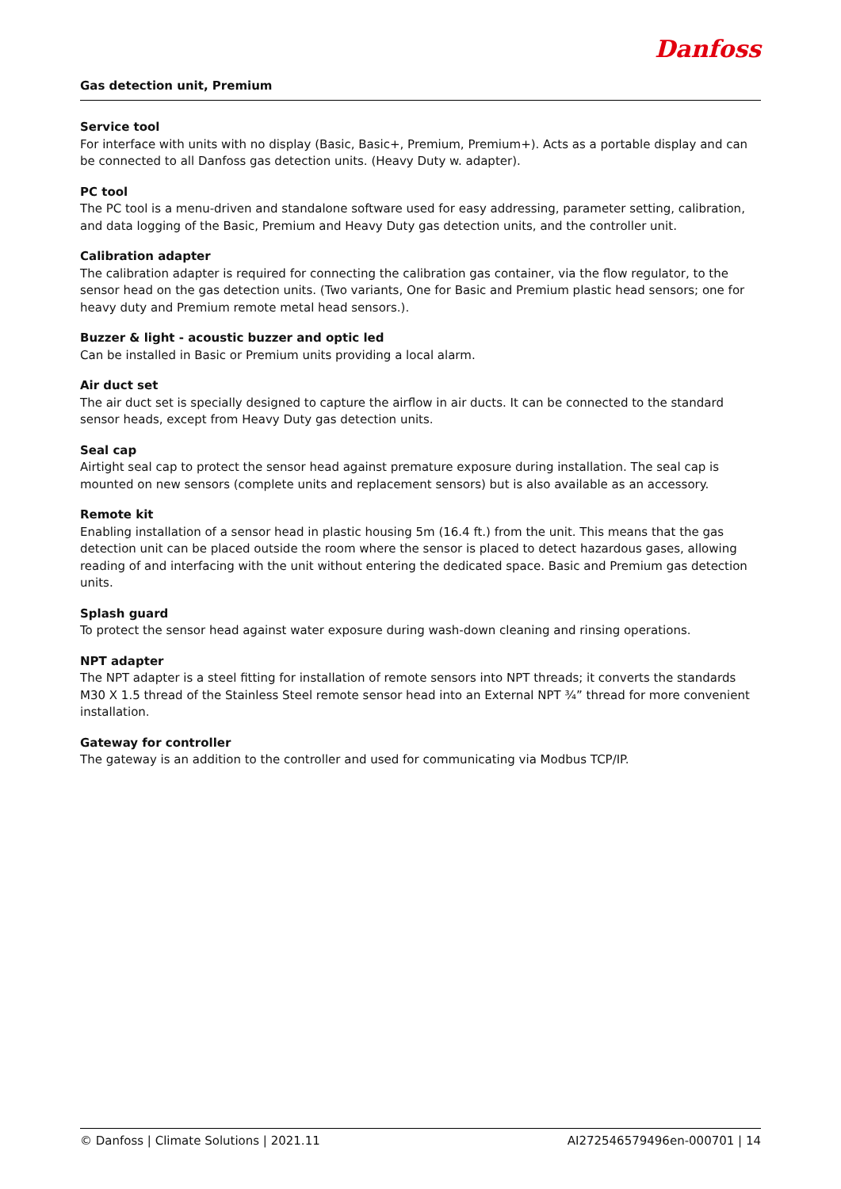Danfoss
Gas detection unit, Premium
Service tool
For interface with units with no display (Basic, Basic+, Premium, Premium+). Acts as a portable display and can be connected to all Danfoss gas detection units. (Heavy Duty w. adapter).
PC tool
The PC tool is a menu-driven and standalone software used for easy addressing, parameter setting, calibration, and data logging of the Basic, Premium and Heavy Duty gas detection units, and the controller unit.
Calibration adapter
The calibration adapter is required for connecting the calibration gas container, via the flow regulator, to the sensor head on the gas detection units. (Two variants, One for Basic and Premium plastic head sensors; one for heavy duty and Premium remote metal head sensors.).
Buzzer & light - acoustic buzzer and optic led
Can be installed in Basic or Premium units providing a local alarm.
Air duct set
The air duct set is specially designed to capture the airflow in air ducts. It can be connected to the standard sensor heads, except from Heavy Duty gas detection units.
Seal cap
Airtight seal cap to protect the sensor head against premature exposure during installation. The seal cap is mounted on new sensors (complete units and replacement sensors) but is also available as an accessory.
Remote kit
Enabling installation of a sensor head in plastic housing 5m (16.4 ft.) from the unit. This means that the gas detection unit can be placed outside the room where the sensor is placed to detect hazardous gases, allowing reading of and interfacing with the unit without entering the dedicated space. Basic and Premium gas detection units.
Splash guard
To protect the sensor head against water exposure during wash-down cleaning and rinsing operations.
NPT adapter
The NPT adapter is a steel fitting for installation of remote sensors into NPT threads; it converts the standards M30 X 1.5 thread of the Stainless Steel remote sensor head into an External NPT ¾” thread for more convenient installation.
Gateway for controller
The gateway is an addition to the controller and used for communicating via Modbus TCP/IP.
© Danfoss | Climate Solutions | 2021.11 AI272546579496en-000701 | 14